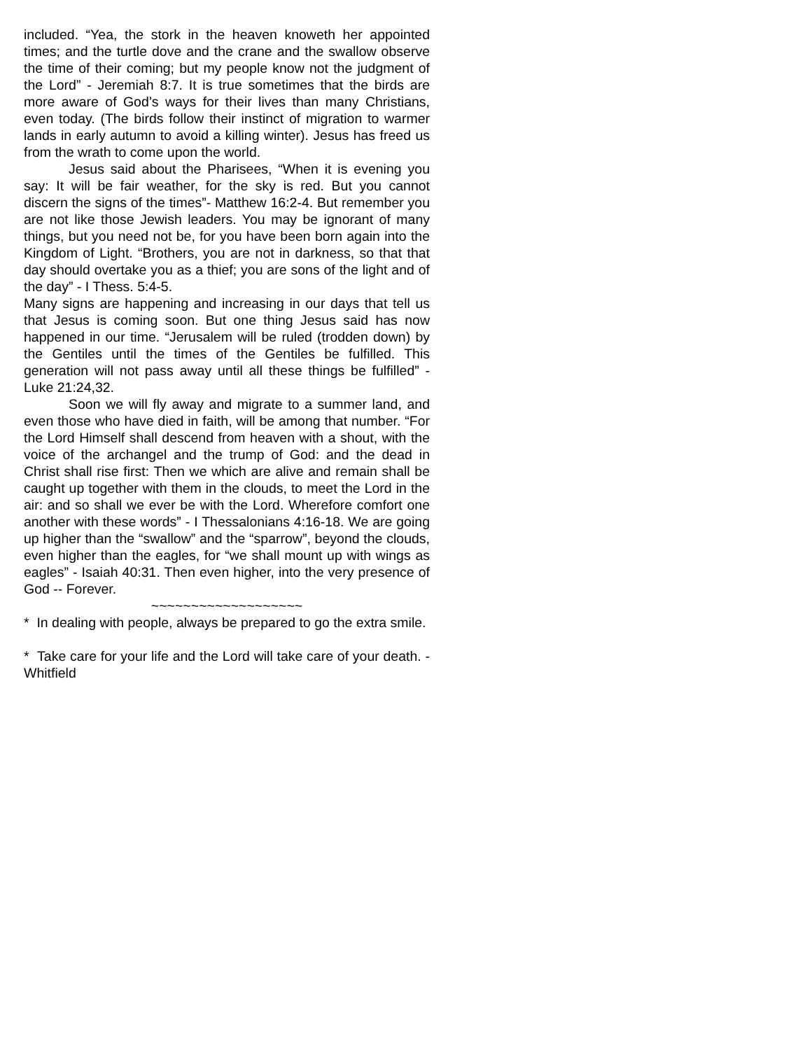included. “Yea, the stork in the heaven knoweth her appointed times; and the turtle dove and the crane and the swallow observe the time of their coming; but my people know not the judgment of the Lord” - Jeremiah 8:7. It is true sometimes that the birds are more aware of God’s ways for their lives than many Christians, even today. (The birds follow their instinct of migration to warmer lands in early autumn to avoid a killing winter). Jesus has freed us from the wrath to come upon the world.
Jesus said about the Pharisees, “When it is evening you say: It will be fair weather, for the sky is red. But you cannot discern the signs of the times”- Matthew 16:2-4. But remember you are not like those Jewish leaders. You may be ignorant of many things, but you need not be, for you have been born again into the Kingdom of Light. “Brothers, you are not in darkness, so that that day should overtake you as a thief; you are sons of the light and of the day” - I Thess. 5:4-5.
Many signs are happening and increasing in our days that tell us that Jesus is coming soon. But one thing Jesus said has now happened in our time. “Jerusalem will be ruled (trodden down) by the Gentiles until the times of the Gentiles be fulfilled. This generation will not pass away until all these things be fulfilled” - Luke 21:24,32.
Soon we will fly away and migrate to a summer land, and even those who have died in faith, will be among that number. “For the Lord Himself shall descend from heaven with a shout, with the voice of the archangel and the trump of God: and the dead in Christ shall rise first: Then we which are alive and remain shall be caught up together with them in the clouds, to meet the Lord in the air: and so shall we ever be with the Lord. Wherefore comfort one another with these words” - I Thessalonians 4:16-18. We are going up higher than the “swallow” and the “sparrow”, beyond the clouds, even higher than the eagles, for “we shall mount up with wings as eagles” - Isaiah 40:31. Then even higher, into the very presence of God -- Forever.
~~~~~~~~~~~~~~~~~~~
* In dealing with people, always be prepared to go the extra smile.
* Take care for your life and the Lord will take care of your death. - Whitfield